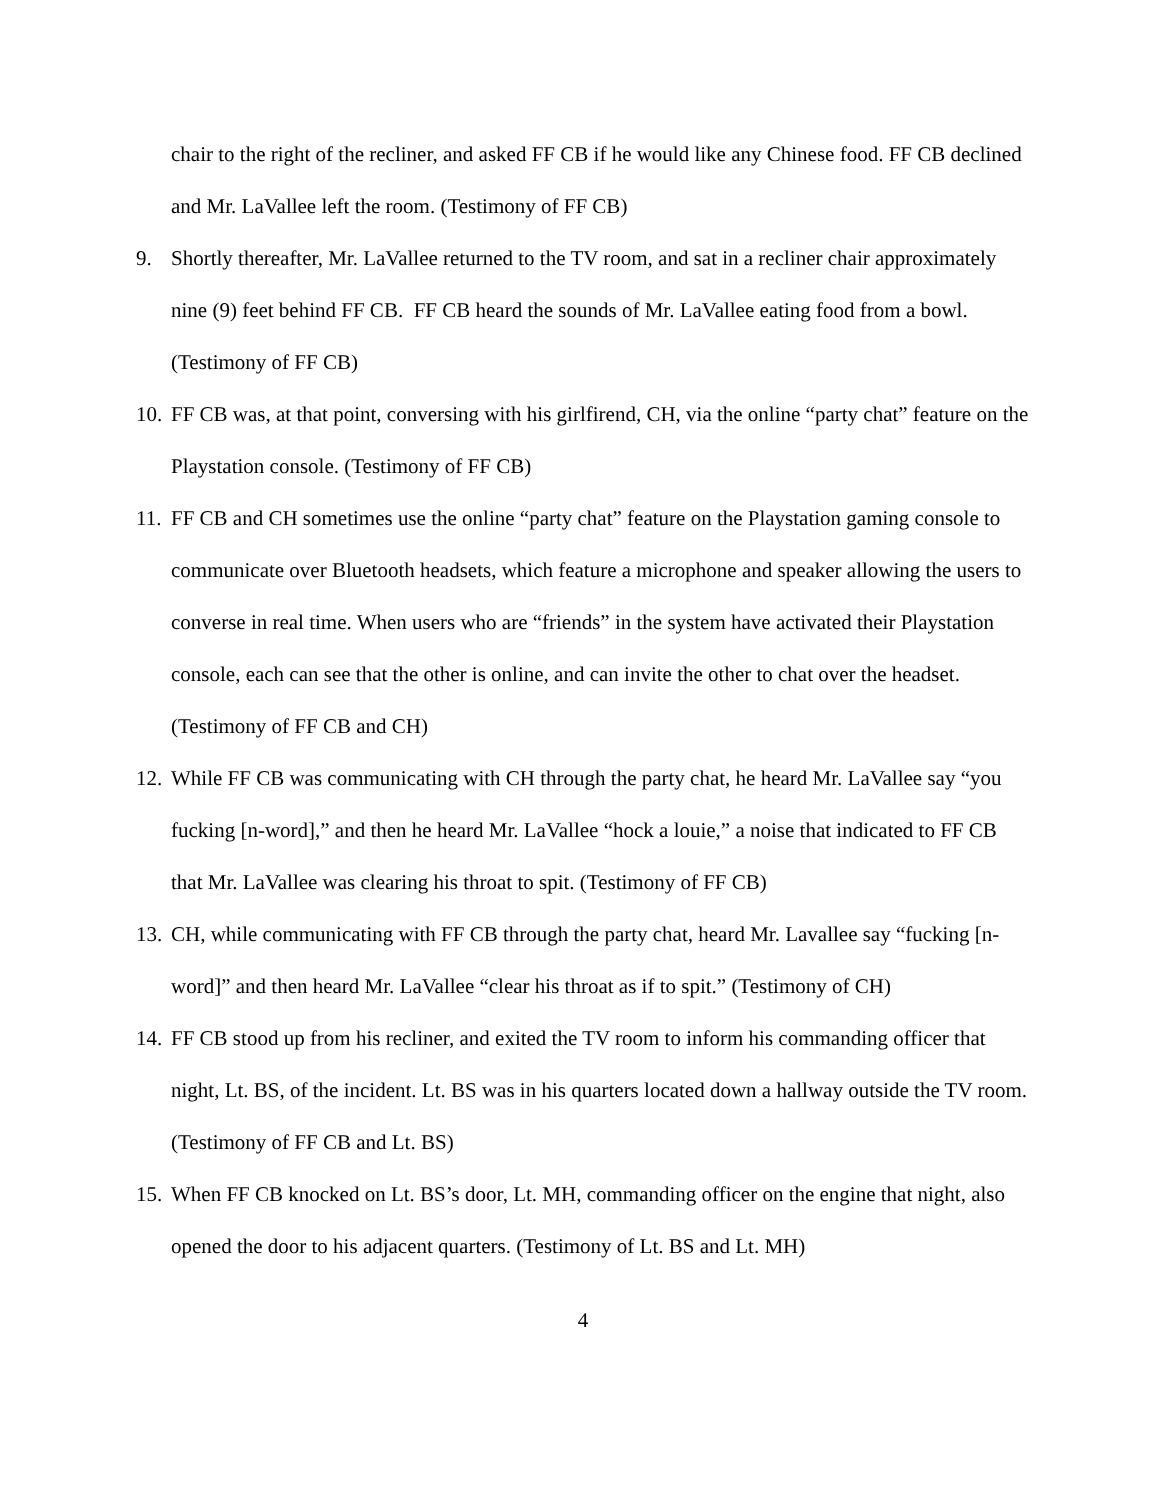chair to the right of the recliner, and asked FF CB if he would like any Chinese food. FF CB declined and Mr. LaVallee left the room. (Testimony of FF CB)
9. Shortly thereafter, Mr. LaVallee returned to the TV room, and sat in a recliner chair approximately nine (9) feet behind FF CB. FF CB heard the sounds of Mr. LaVallee eating food from a bowl. (Testimony of FF CB)
10. FF CB was, at that point, conversing with his girlfirend, CH, via the online “party chat” feature on the Playstation console. (Testimony of FF CB)
11. FF CB and CH sometimes use the online “party chat” feature on the Playstation gaming console to communicate over Bluetooth headsets, which feature a microphone and speaker allowing the users to converse in real time. When users who are “friends” in the system have activated their Playstation console, each can see that the other is online, and can invite the other to chat over the headset. (Testimony of FF CB and CH)
12. While FF CB was communicating with CH through the party chat, he heard Mr. LaVallee say “you fucking [n-word],” and then he heard Mr. LaVallee “hock a louie,” a noise that indicated to FF CB that Mr. LaVallee was clearing his throat to spit. (Testimony of FF CB)
13. CH, while communicating with FF CB through the party chat, heard Mr. Lavallee say “fucking [n-word]” and then heard Mr. LaVallee “clear his throat as if to spit.” (Testimony of CH)
14. FF CB stood up from his recliner, and exited the TV room to inform his commanding officer that night, Lt. BS, of the incident. Lt. BS was in his quarters located down a hallway outside the TV room. (Testimony of FF CB and Lt. BS)
15. When FF CB knocked on Lt. BS’s door, Lt. MH, commanding officer on the engine that night, also opened the door to his adjacent quarters. (Testimony of Lt. BS and Lt. MH)
4